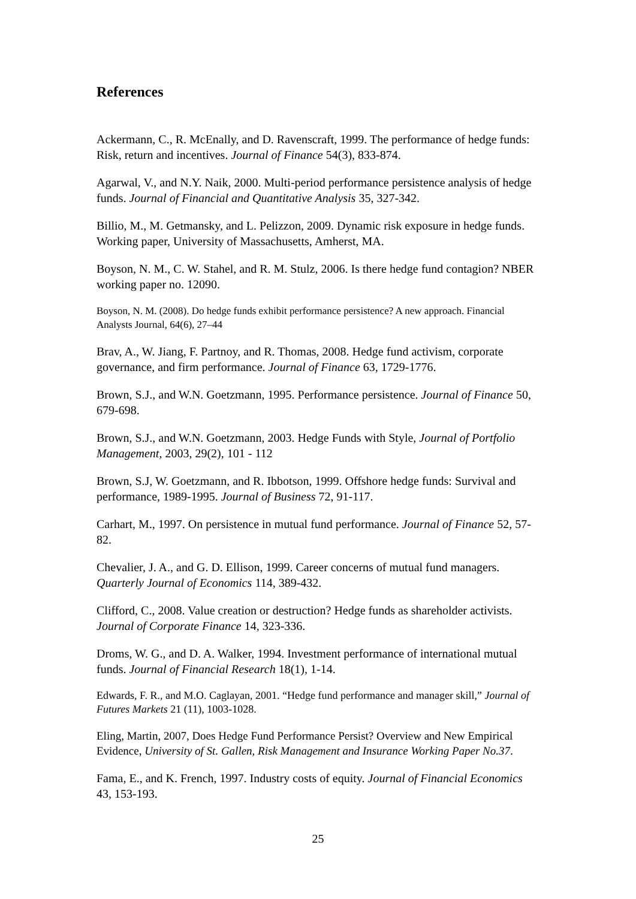References
Ackermann, C., R. McEnally, and D. Ravenscraft, 1999. The performance of hedge funds: Risk, return and incentives. Journal of Finance 54(3), 833-874.
Agarwal, V., and N.Y. Naik, 2000. Multi-period performance persistence analysis of hedge funds. Journal of Financial and Quantitative Analysis 35, 327-342.
Billio, M., M. Getmansky, and L. Pelizzon, 2009. Dynamic risk exposure in hedge funds. Working paper, University of Massachusetts, Amherst, MA.
Boyson, N. M., C. W. Stahel, and R. M. Stulz, 2006. Is there hedge fund contagion? NBER working paper no. 12090.
Boyson, N. M. (2008). Do hedge funds exhibit performance persistence? A new approach. Financial Analysts Journal, 64(6), 27–44
Brav, A., W. Jiang, F. Partnoy, and R. Thomas, 2008. Hedge fund activism, corporate governance, and firm performance. Journal of Finance 63, 1729-1776.
Brown, S.J., and W.N. Goetzmann, 1995. Performance persistence. Journal of Finance 50, 679-698.
Brown, S.J., and W.N. Goetzmann, 2003. Hedge Funds with Style, Journal of Portfolio Management, 2003, 29(2), 101 - 112
Brown, S.J, W. Goetzmann, and R. Ibbotson, 1999. Offshore hedge funds: Survival and performance, 1989-1995. Journal of Business 72, 91-117.
Carhart, M., 1997. On persistence in mutual fund performance. Journal of Finance 52, 57-82.
Chevalier, J. A., and G. D. Ellison, 1999. Career concerns of mutual fund managers. Quarterly Journal of Economics 114, 389-432.
Clifford, C., 2008. Value creation or destruction? Hedge funds as shareholder activists. Journal of Corporate Finance 14, 323-336.
Droms, W. G., and D. A. Walker, 1994. Investment performance of international mutual funds. Journal of Financial Research 18(1), 1-14.
Edwards, F. R., and M.O. Caglayan, 2001. “Hedge fund performance and manager skill,” Journal of Futures Markets 21 (11), 1003-1028.
Eling, Martin, 2007, Does Hedge Fund Performance Persist? Overview and New Empirical Evidence, University of St. Gallen, Risk Management and Insurance Working Paper No.37.
Fama, E., and K. French, 1997. Industry costs of equity. Journal of Financial Economics 43, 153-193.
25